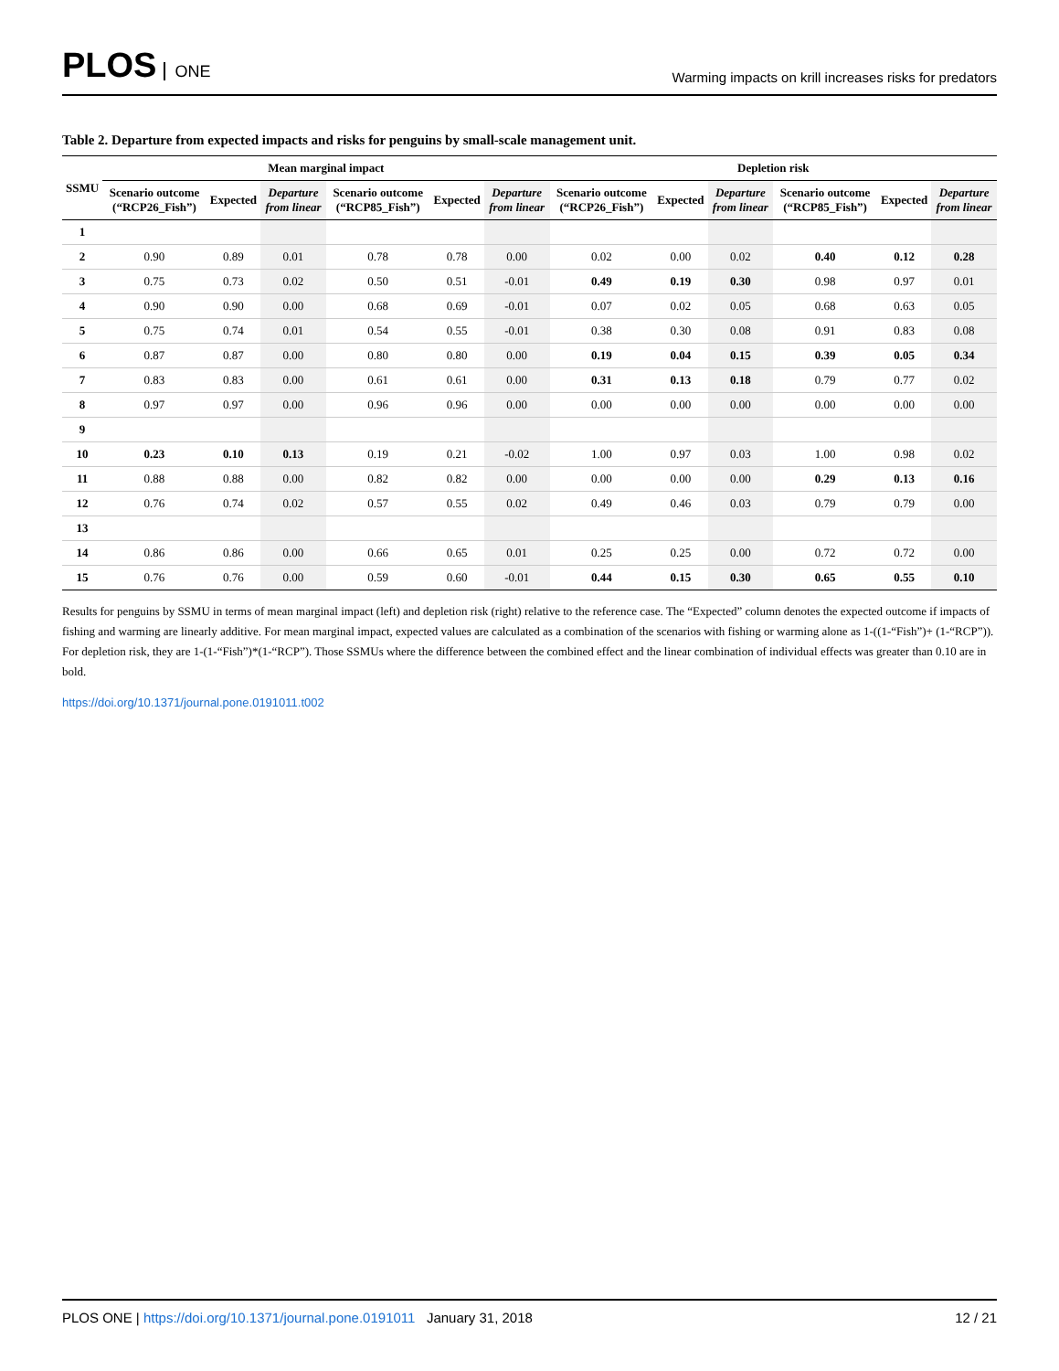PLOS ONE
Warming impacts on krill increases risks for predators
Table 2. Departure from expected impacts and risks for penguins by small-scale management unit.
| SSMU | Mean marginal impact | | | | | | Depletion risk | | | | | |
| --- | --- | --- | --- | --- | --- | --- | --- | --- | --- | --- | --- | --- |
| | Scenario outcome (“RCP26_Fish”) | Expected | Departure from linear | Scenario outcome (“RCP85_Fish”) | Expected | Departure from linear | Scenario outcome (“RCP26_Fish”) | Expected | Departure from linear | Scenario outcome (“RCP85_Fish”) | Expected | Departure from linear |
| 1 | | | | | | | | | | | | |
| 2 | 0.90 | 0.89 | 0.01 | 0.78 | 0.78 | 0.00 | 0.02 | 0.00 | 0.02 | 0.40 | 0.12 | 0.28 |
| 3 | 0.75 | 0.73 | 0.02 | 0.50 | 0.51 | -0.01 | 0.49 | 0.19 | 0.30 | 0.98 | 0.97 | 0.01 |
| 4 | 0.90 | 0.90 | 0.00 | 0.68 | 0.69 | -0.01 | 0.07 | 0.02 | 0.05 | 0.68 | 0.63 | 0.05 |
| 5 | 0.75 | 0.74 | 0.01 | 0.54 | 0.55 | -0.01 | 0.38 | 0.30 | 0.08 | 0.91 | 0.83 | 0.08 |
| 6 | 0.87 | 0.87 | 0.00 | 0.80 | 0.80 | 0.00 | 0.19 | 0.04 | 0.15 | 0.39 | 0.05 | 0.34 |
| 7 | 0.83 | 0.83 | 0.00 | 0.61 | 0.61 | 0.00 | 0.31 | 0.13 | 0.18 | 0.79 | 0.77 | 0.02 |
| 8 | 0.97 | 0.97 | 0.00 | 0.96 | 0.96 | 0.00 | 0.00 | 0.00 | 0.00 | 0.00 | 0.00 | 0.00 |
| 9 | | | | | | | | | | | | |
| 10 | 0.23 | 0.10 | 0.13 | 0.19 | 0.21 | -0.02 | 1.00 | 0.97 | 0.03 | 1.00 | 0.98 | 0.02 |
| 11 | 0.88 | 0.88 | 0.00 | 0.82 | 0.82 | 0.00 | 0.00 | 0.00 | 0.00 | 0.29 | 0.13 | 0.16 |
| 12 | 0.76 | 0.74 | 0.02 | 0.57 | 0.55 | 0.02 | 0.49 | 0.46 | 0.03 | 0.79 | 0.79 | 0.00 |
| 13 | | | | | | | | | | | | |
| 14 | 0.86 | 0.86 | 0.00 | 0.66 | 0.65 | 0.01 | 0.25 | 0.25 | 0.00 | 0.72 | 0.72 | 0.00 |
| 15 | 0.76 | 0.76 | 0.00 | 0.59 | 0.60 | -0.01 | 0.44 | 0.15 | 0.30 | 0.65 | 0.55 | 0.10 |
Results for penguins by SSMU in terms of mean marginal impact (left) and depletion risk (right) relative to the reference case. The “Expected” column denotes the expected outcome if impacts of fishing and warming are linearly additive. For mean marginal impact, expected values are calculated as a combination of the scenarios with fishing or warming alone as 1-((1-“Fish”)+ (1-“RCP”)). For depletion risk, they are 1-(1-“Fish”)*(1-“RCP”). Those SSMUs where the difference between the combined effect and the linear combination of individual effects was greater than 0.10 are in bold.
https://doi.org/10.1371/journal.pone.0191011.t002
PLOS ONE | https://doi.org/10.1371/journal.pone.0191011 January 31, 2018
12 / 21